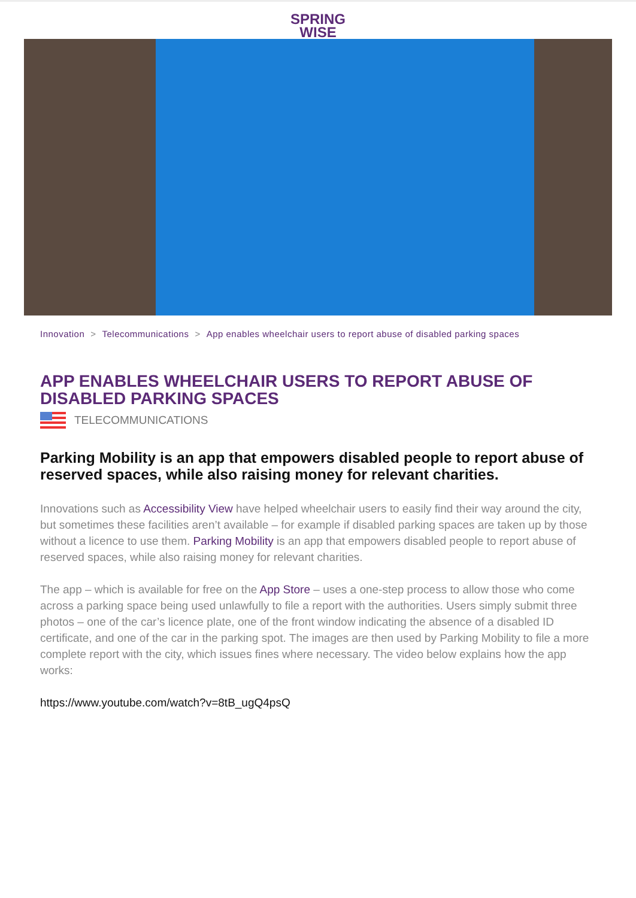SPRING
WISE
Innovation > Telecommunications > App enables wheelchair users to report abuse of disabled parking spaces
APP ENABLES WHEELCHAIR USERS TO REPORT ABUSE OF DISABLED PARKING SPACES
TELECOMMUNICATIONS
Parking Mobility is an app that empowers disabled people to report abuse of reserved spaces, while also raising money for relevant charities.
Innovations such as Accessibility View have helped wheelchair users to easily find their way around the city, but sometimes these facilities aren’t available – for example if disabled parking spaces are taken up by those without a licence to use them. Parking Mobility is an app that empowers disabled people to report abuse of reserved spaces, while also raising money for relevant charities.
The app – which is available for free on the App Store – uses a one-step process to allow those who come across a parking space being used unlawfully to file a report with the authorities. Users simply submit three photos – one of the car’s licence plate, one of the front window indicating the absence of a disabled ID certificate, and one of the car in the parking spot. The images are then used by Parking Mobility to file a more complete report with the city, which issues fines where necessary. The video below explains how the app works:
https://www.youtube.com/watch?v=8tB_ugQ4psQ